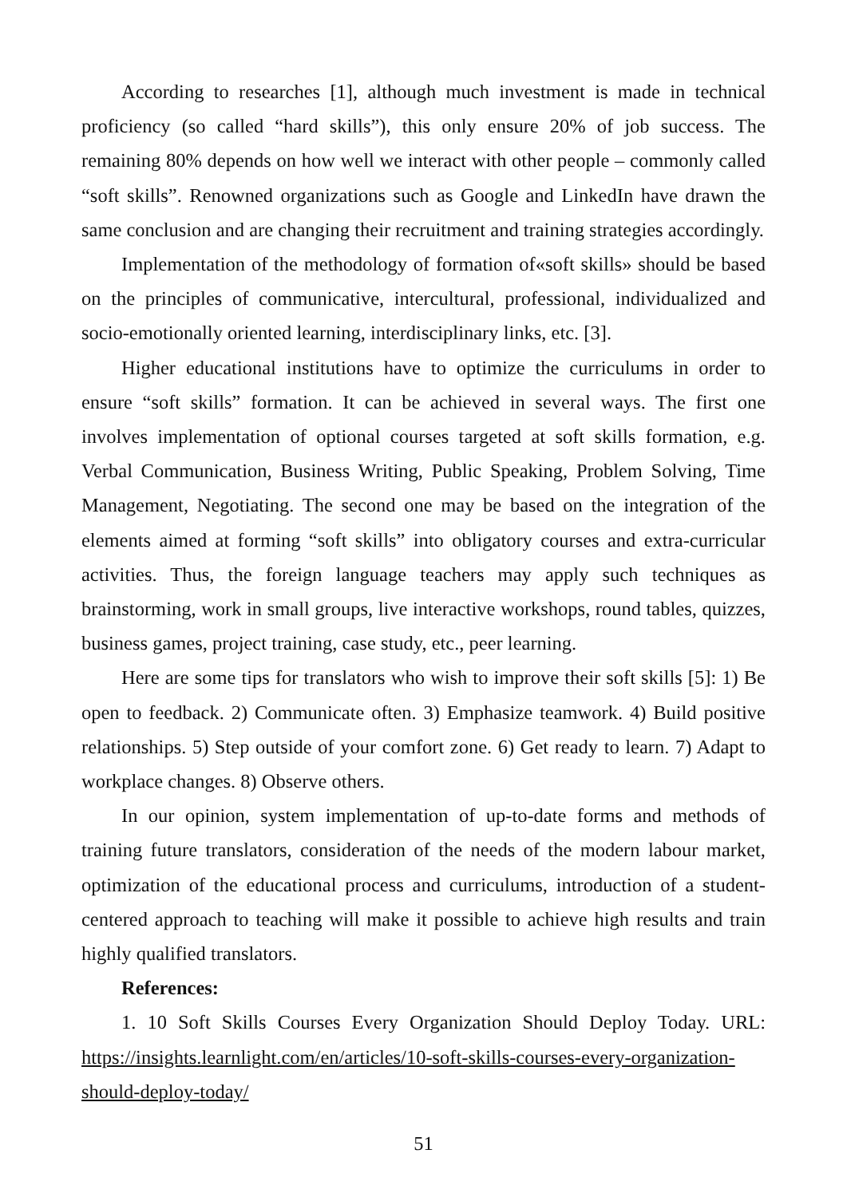According to researches [1], although much investment is made in technical proficiency (so called “hard skills”), this only ensure 20% of job success. The remaining 80% depends on how well we interact with other people – commonly called “soft skills”. Renowned organizations such as Google and LinkedIn have drawn the same conclusion and are changing their recruitment and training strategies accordingly.
Implementation of the methodology of formation of«soft skills» should be based on the principles of communicative, intercultural, professional, individualized and socio-emotionally oriented learning, interdisciplinary links, etc. [3].
Higher educational institutions have to optimize the curriculums in order to ensure “soft skills” formation. It can be achieved in several ways. The first one involves implementation of optional courses targeted at soft skills formation, e.g. Verbal Communication, Business Writing, Public Speaking, Problem Solving, Time Management, Negotiating. The second one may be based on the integration of the elements aimed at forming “soft skills” into obligatory courses and extra-curricular activities. Thus, the foreign language teachers may apply such techniques as brainstorming, work in small groups, live interactive workshops, round tables, quizzes, business games, project training, case study, etc., peer learning.
Here are some tips for translators who wish to improve their soft skills [5]: 1) Be open to feedback. 2) Communicate often. 3) Emphasize teamwork. 4) Build positive relationships. 5) Step outside of your comfort zone. 6) Get ready to learn. 7) Adapt to workplace changes. 8) Observe others.
In our opinion, system implementation of up-to-date forms and methods of training future translators, consideration of the needs of the modern labour market, optimization of the educational process and curriculums, introduction of a student-centered approach to teaching will make it possible to achieve high results and train highly qualified translators.
References:
1. 10 Soft Skills Courses Every Organization Should Deploy Today. URL: https://insights.learnlight.com/en/articles/10-soft-skills-courses-every-organization-should-deploy-today/
51